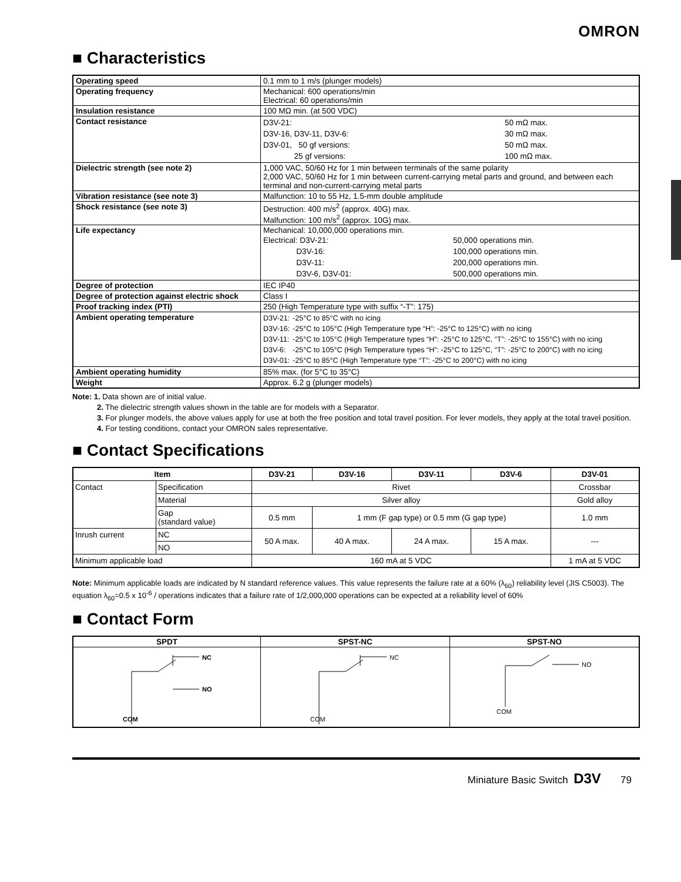OMRON
■ Characteristics
| Operating speed | 0.1 mm to 1 m/s (plunger models) |
| Operating frequency | Mechanical: 600 operations/min Electrical: 60 operations/min |
| Insulation resistance | 100 MΩ min. (at 500 VDC) |
| Contact resistance | / D3V-21: / 50 mΩ max. / / D3V-16, D3V-11, D3V-6: / 30 mΩ max. / / D3V-01, 50 gf versions: / 50 mΩ max. / / 25 gf versions: / 100 mΩ max. / |
| Dielectric strength (see note 2) | 1,000 VAC, 50/60 Hz for 1 min between terminals of the same polarity 2,000 VAC, 50/60 Hz for 1 min between current-carrying metal parts and ground, and between each terminal and non-current-carrying metal parts |
| Vibration resistance (see note 3) | Malfunction: 10 to 55 Hz, 1.5-mm double amplitude |
| Shock resistance (see note 3) | Destruction: 400 m/s<sup>2</sup> (approx. 40G) max. Malfunction: 100 m/s<sup>2</sup> (approx. 10G) max. |
| Life expectancy | Mechanical: 10,000,000 operations min. / Electrical: D3V-21: / 50,000 operations min. / / D3V-16: / 100,000 operations min. / / D3V-11: / 200,000 operations min. / / D3V-6, D3V-01: / 500,000 operations min. / |
| Degree of protection | IEC IP40 |
| Degree of protection against electric shock | Class I |
| Proof tracking index (PTI) | 250 (High Temperature type with suffix “-T”: 175) |
| Ambient operating temperature | / D3V-21: / -25°C to 85°C with no icing / / D3V-16: / -25°C to 105°C (High Temperature type “H”: -25°C to 125°C) with no icing / / D3V-11: / -25°C to 105°C (High Temperature types “H”: -25°C to 125°C, “T”: -25°C to 155°C) with no icing / / D3V-6: / -25°C to 105°C (High Temperature types “H”: -25°C to 125°C, “T”: -25°C to 200°C) with no icing / / D3V-01: / -25°C to 85°C (High Temperature type “T”: -25°C to 200°C) with no icing / |
| Ambient operating humidity | 85% max. (for 5°C to 35°C) |
| Weight | Approx. 6.2 g (plunger models) |
Note: 1. Data shown are of initial value.
2. The dielectric strength values shown in the table are for models with a Separator.
3. For plunger models, the above values apply for use at both the free position and total travel position. For lever models, they apply at the total travel position.
4. For testing conditions, contact your OMRON sales representative.
■ Contact Specifications
| Item | | D3V-21 | D3V-16 | D3V-11 | D3V-6 | D3V-01 |
| --- | --- | --- | --- | --- | --- | --- |
| Contact | Specification | Rivet | | | | Crossbar |
| | Material | Silver alloy | | | | Gold alloy |
| | Gap (standard value) | 0.5 mm | 1 mm (F gap type) or 0.5 mm (G gap type) | | | 1.0 mm |
| Inrush current | NC | 50 A max. | 40 A max. | 24 A max. | 15 A max. | --- |
| | NO | | | | | |
| Minimum applicable load | | 160 mA at 5 VDC | | | | 1 mA at 5 VDC |
Note: Minimum applicable loads are indicated by N standard reference values. This value represents the failure rate at a 60% (λ<sub>60</sub>) reliability level (JIS C5003). The equation λ<sub>60</sub>=0.5 x 10<sup>-6</sup> / operations indicates that a failure rate of 1/2,000,000 operations can be expected at a reliability level of 60%
■ Contact Form
| SPDT | SPST-NC | SPST-NO |
| --- | --- | --- |
| NC NO COM | NC COM | NO COM |
Miniature Basic Switch D3V 79